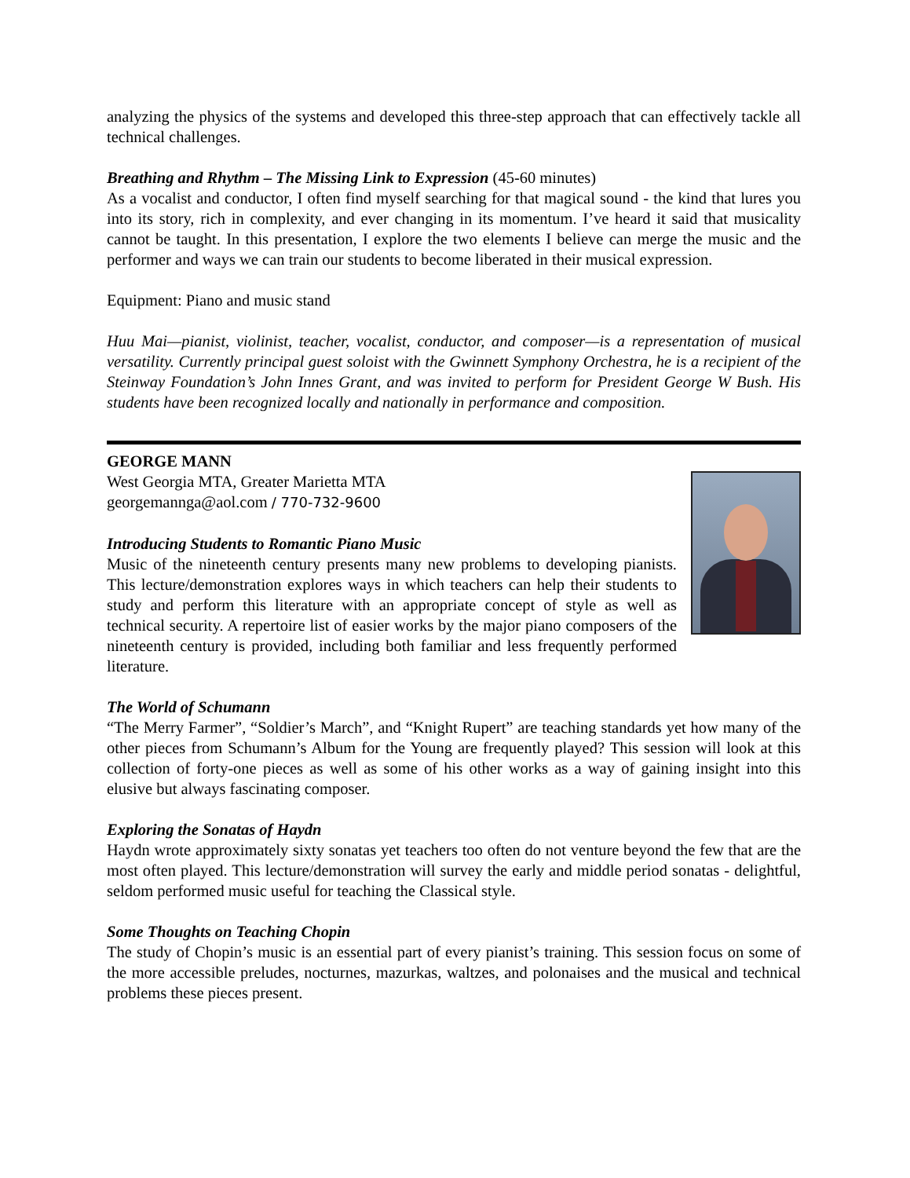analyzing the physics of the systems and developed this three-step approach that can effectively tackle all technical challenges.
Breathing and Rhythm – The Missing Link to Expression (45-60 minutes)
As a vocalist and conductor, I often find myself searching for that magical sound - the kind that lures you into its story, rich in complexity, and ever changing in its momentum. I’ve heard it said that musicality cannot be taught. In this presentation, I explore the two elements I believe can merge the music and the performer and ways we can train our students to become liberated in their musical expression.
Equipment: Piano and music stand
Huu Mai—pianist, violinist, teacher, vocalist, conductor, and composer—is a representation of musical versatility. Currently principal guest soloist with the Gwinnett Symphony Orchestra, he is a recipient of the Steinway Foundation’s John Innes Grant, and was invited to perform for President George W Bush. His students have been recognized locally and nationally in performance and composition.
GEORGE MANN
West Georgia MTA, Greater Marietta MTA
georgemannga@aol.com / 770-732-9600
Introducing Students to Romantic Piano Music
Music of the nineteenth century presents many new problems to developing pianists. This lecture/demonstration explores ways in which teachers can help their students to study and perform this literature with an appropriate concept of style as well as technical security. A repertoire list of easier works by the major piano composers of the nineteenth century is provided, including both familiar and less frequently performed literature.
The World of Schumann
“The Merry Farmer”, “Soldier’s March”, and “Knight Rupert” are teaching standards yet how many of the other pieces from Schumann’s Album for the Young are frequently played? This session will look at this collection of forty-one pieces as well as some of his other works as a way of gaining insight into this elusive but always fascinating composer.
Exploring the Sonatas of Haydn
Haydn wrote approximately sixty sonatas yet teachers too often do not venture beyond the few that are the most often played. This lecture/demonstration will survey the early and middle period sonatas - delightful, seldom performed music useful for teaching the Classical style.
Some Thoughts on Teaching Chopin
The study of Chopin’s music is an essential part of every pianist’s training. This session focus on some of the more accessible preludes, nocturnes, mazurkas, waltzes, and polonaises and the musical and technical problems these pieces present.